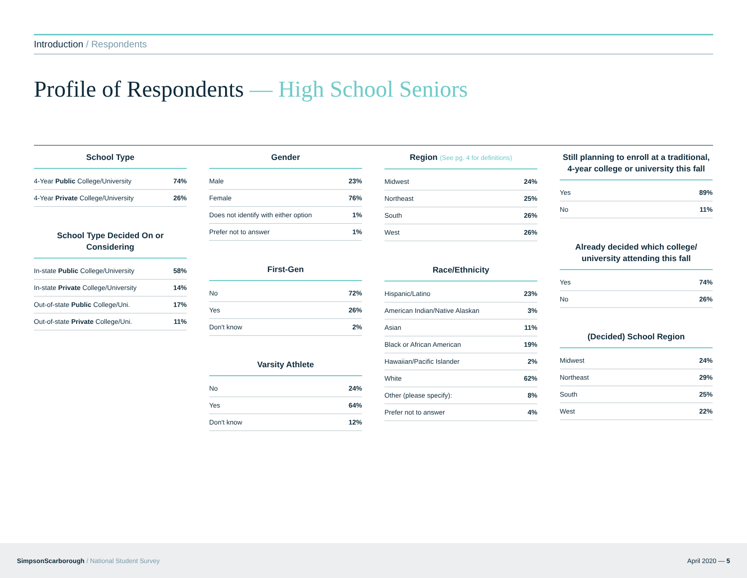Introduction / Respondents
Profile of Respondents — High School Seniors
School Type
| 4-Year Public College/University | 74% |
| 4-Year Private College/University | 26% |
School Type Decided On or Considering
| In-state Public College/University | 58% |
| In-state Private College/University | 14% |
| Out-of-state Public College/Uni. | 17% |
| Out-of-state Private College/Uni. | 11% |
Gender
| Male | 23% |
| Female | 76% |
| Does not identify with either option | 1% |
| Prefer not to answer | 1% |
First-Gen
| No | 72% |
| Yes | 26% |
| Don't know | 2% |
Varsity Athlete
| No | 24% |
| Yes | 64% |
| Don't know | 12% |
Region (See pg. 4 for definitions)
| Midwest | 24% |
| Northeast | 25% |
| South | 26% |
| West | 26% |
Race/Ethnicity
| Hispanic/Latino | 23% |
| American Indian/Native Alaskan | 3% |
| Asian | 11% |
| Black or African American | 19% |
| Hawaiian/Pacific Islander | 2% |
| White | 62% |
| Other (please specify): | 8% |
| Prefer not to answer | 4% |
Still planning to enroll at a traditional, 4-year college or university this fall
| Yes | 89% |
| No | 11% |
Already decided which college/ university attending this fall
| Yes | 74% |
| No | 26% |
(Decided) School Region
| Midwest | 24% |
| Northeast | 29% |
| South | 25% |
| West | 22% |
SimpsonScarborough / National Student Survey
April 2020 — 5